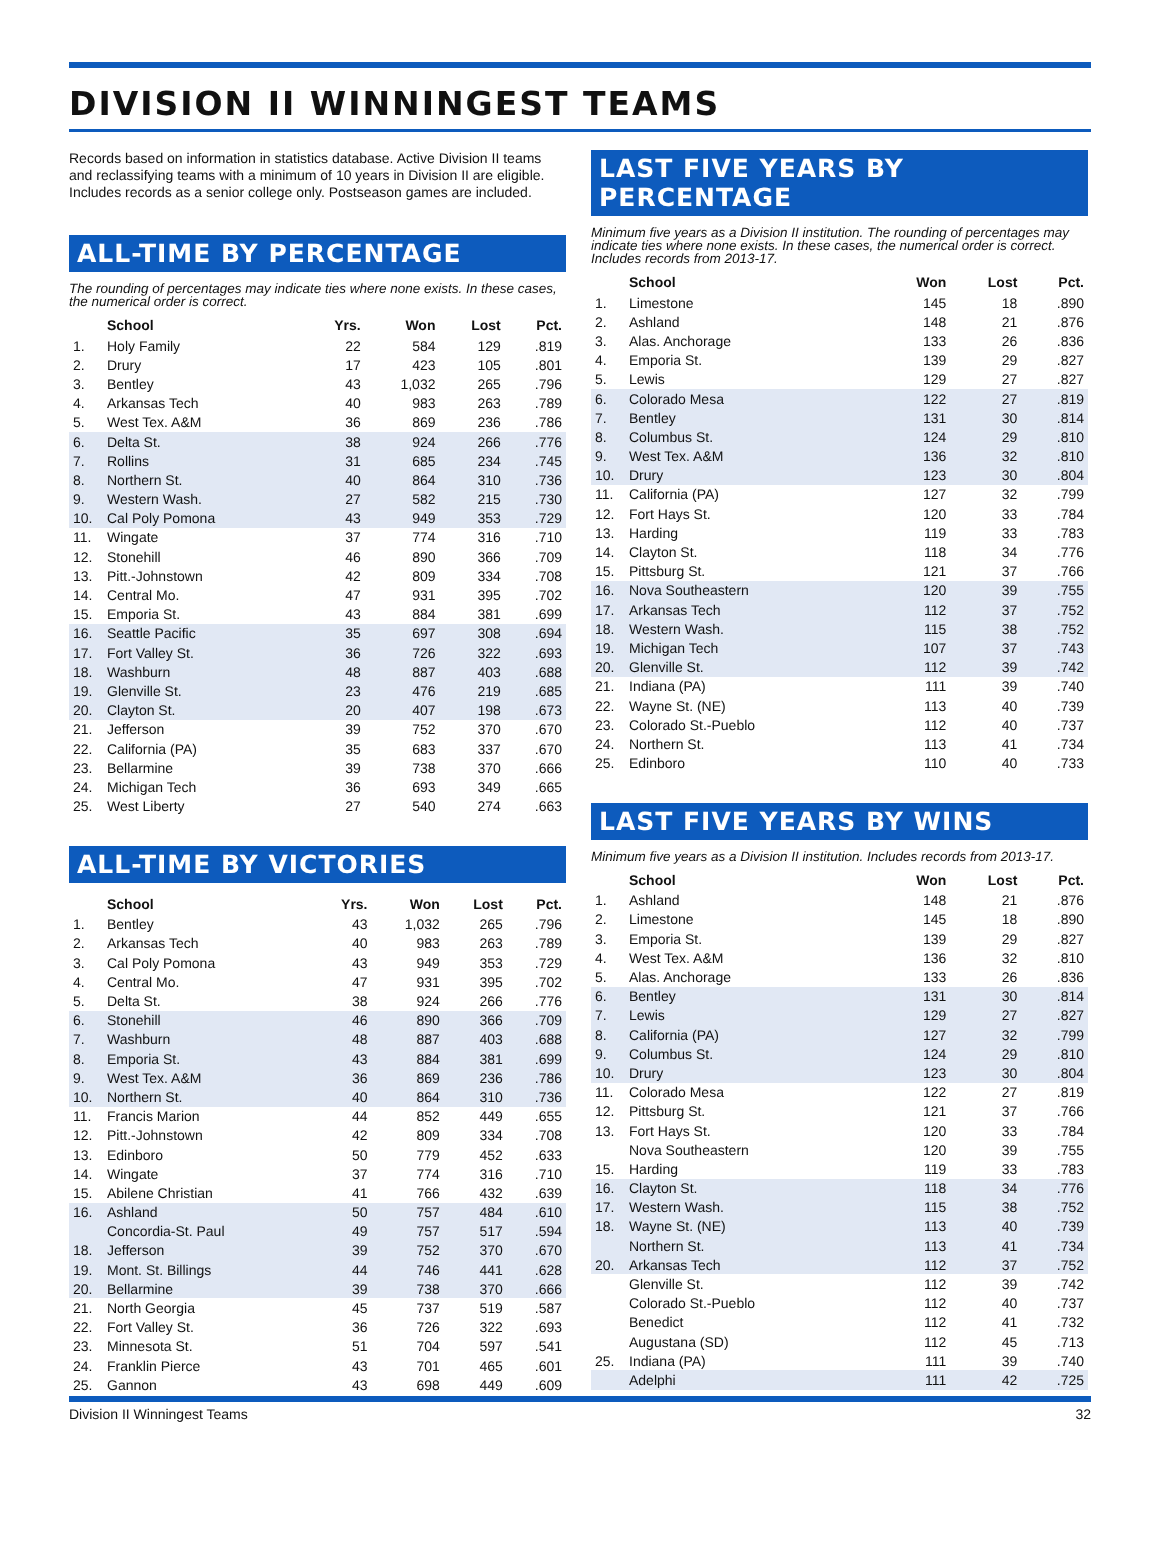DIVISION II WINNINGEST TEAMS
Records based on information in statistics database. Active Division II teams and reclassifying teams with a minimum of 10 years in Division II are eligible. Includes records as a senior college only. Postseason games are included.
ALL-TIME BY PERCENTAGE
The rounding of percentages may indicate ties where none exists. In these cases, the numerical order is correct.
| | School | Yrs. | Won | Lost | Pct. |
| --- | --- | --- | --- | --- | --- |
| 1. | Holy Family | 22 | 584 | 129 | .819 |
| 2. | Drury | 17 | 423 | 105 | .801 |
| 3. | Bentley | 43 | 1,032 | 265 | .796 |
| 4. | Arkansas Tech | 40 | 983 | 263 | .789 |
| 5. | West Tex. A&M | 36 | 869 | 236 | .786 |
| 6. | Delta St. | 38 | 924 | 266 | .776 |
| 7. | Rollins | 31 | 685 | 234 | .745 |
| 8. | Northern St. | 40 | 864 | 310 | .736 |
| 9. | Western Wash. | 27 | 582 | 215 | .730 |
| 10. | Cal Poly Pomona | 43 | 949 | 353 | .729 |
| 11. | Wingate | 37 | 774 | 316 | .710 |
| 12. | Stonehill | 46 | 890 | 366 | .709 |
| 13. | Pitt.-Johnstown | 42 | 809 | 334 | .708 |
| 14. | Central Mo. | 47 | 931 | 395 | .702 |
| 15. | Emporia St. | 43 | 884 | 381 | .699 |
| 16. | Seattle Pacific | 35 | 697 | 308 | .694 |
| 17. | Fort Valley St. | 36 | 726 | 322 | .693 |
| 18. | Washburn | 48 | 887 | 403 | .688 |
| 19. | Glenville St. | 23 | 476 | 219 | .685 |
| 20. | Clayton St. | 20 | 407 | 198 | .673 |
| 21. | Jefferson | 39 | 752 | 370 | .670 |
| 22. | California (PA) | 35 | 683 | 337 | .670 |
| 23. | Bellarmine | 39 | 738 | 370 | .666 |
| 24. | Michigan Tech | 36 | 693 | 349 | .665 |
| 25. | West Liberty | 27 | 540 | 274 | .663 |
ALL-TIME BY VICTORIES
| | School | Yrs. | Won | Lost | Pct. |
| --- | --- | --- | --- | --- | --- |
| 1. | Bentley | 43 | 1,032 | 265 | .796 |
| 2. | Arkansas Tech | 40 | 983 | 263 | .789 |
| 3. | Cal Poly Pomona | 43 | 949 | 353 | .729 |
| 4. | Central Mo. | 47 | 931 | 395 | .702 |
| 5. | Delta St. | 38 | 924 | 266 | .776 |
| 6. | Stonehill | 46 | 890 | 366 | .709 |
| 7. | Washburn | 48 | 887 | 403 | .688 |
| 8. | Emporia St. | 43 | 884 | 381 | .699 |
| 9. | West Tex. A&M | 36 | 869 | 236 | .786 |
| 10. | Northern St. | 40 | 864 | 310 | .736 |
| 11. | Francis Marion | 44 | 852 | 449 | .655 |
| 12. | Pitt.-Johnstown | 42 | 809 | 334 | .708 |
| 13. | Edinboro | 50 | 779 | 452 | .633 |
| 14. | Wingate | 37 | 774 | 316 | .710 |
| 15. | Abilene Christian | 41 | 766 | 432 | .639 |
| 16. | Ashland | 50 | 757 | 484 | .610 |
| | Concordia-St. Paul | 49 | 757 | 517 | .594 |
| 18. | Jefferson | 39 | 752 | 370 | .670 |
| 19. | Mont. St. Billings | 44 | 746 | 441 | .628 |
| 20. | Bellarmine | 39 | 738 | 370 | .666 |
| 21. | North Georgia | 45 | 737 | 519 | .587 |
| 22. | Fort Valley St. | 36 | 726 | 322 | .693 |
| 23. | Minnesota St. | 51 | 704 | 597 | .541 |
| 24. | Franklin Pierce | 43 | 701 | 465 | .601 |
| 25. | Gannon | 43 | 698 | 449 | .609 |
LAST FIVE YEARS BY PERCENTAGE
Minimum five years as a Division II institution. The rounding of percentages may indicate ties where none exists. In these cases, the numerical order is correct. Includes records from 2013-17.
| | School | Won | Lost | Pct. |
| --- | --- | --- | --- | --- |
| 1. | Limestone | 145 | 18 | .890 |
| 2. | Ashland | 148 | 21 | .876 |
| 3. | Alas. Anchorage | 133 | 26 | .836 |
| 4. | Emporia St. | 139 | 29 | .827 |
| 5. | Lewis | 129 | 27 | .827 |
| 6. | Colorado Mesa | 122 | 27 | .819 |
| 7. | Bentley | 131 | 30 | .814 |
| 8. | Columbus St. | 124 | 29 | .810 |
| 9. | West Tex. A&M | 136 | 32 | .810 |
| 10. | Drury | 123 | 30 | .804 |
| 11. | California (PA) | 127 | 32 | .799 |
| 12. | Fort Hays St. | 120 | 33 | .784 |
| 13. | Harding | 119 | 33 | .783 |
| 14. | Clayton St. | 118 | 34 | .776 |
| 15. | Pittsburg St. | 121 | 37 | .766 |
| 16. | Nova Southeastern | 120 | 39 | .755 |
| 17. | Arkansas Tech | 112 | 37 | .752 |
| 18. | Western Wash. | 115 | 38 | .752 |
| 19. | Michigan Tech | 107 | 37 | .743 |
| 20. | Glenville St. | 112 | 39 | .742 |
| 21. | Indiana (PA) | 111 | 39 | .740 |
| 22. | Wayne St. (NE) | 113 | 40 | .739 |
| 23. | Colorado St.-Pueblo | 112 | 40 | .737 |
| 24. | Northern St. | 113 | 41 | .734 |
| 25. | Edinboro | 110 | 40 | .733 |
LAST FIVE YEARS BY WINS
Minimum five years as a Division II institution. Includes records from 2013-17.
| | School | Won | Lost | Pct. |
| --- | --- | --- | --- | --- |
| 1. | Ashland | 148 | 21 | .876 |
| 2. | Limestone | 145 | 18 | .890 |
| 3. | Emporia St. | 139 | 29 | .827 |
| 4. | West Tex. A&M | 136 | 32 | .810 |
| 5. | Alas. Anchorage | 133 | 26 | .836 |
| 6. | Bentley | 131 | 30 | .814 |
| 7. | Lewis | 129 | 27 | .827 |
| 8. | California (PA) | 127 | 32 | .799 |
| 9. | Columbus St. | 124 | 29 | .810 |
| 10. | Drury | 123 | 30 | .804 |
| 11. | Colorado Mesa | 122 | 27 | .819 |
| 12. | Pittsburg St. | 121 | 37 | .766 |
| 13. | Fort Hays St. | 120 | 33 | .784 |
| | Nova Southeastern | 120 | 39 | .755 |
| 15. | Harding | 119 | 33 | .783 |
| 16. | Clayton St. | 118 | 34 | .776 |
| 17. | Western Wash. | 115 | 38 | .752 |
| 18. | Wayne St. (NE) | 113 | 40 | .739 |
| | Northern St. | 113 | 41 | .734 |
| 20. | Arkansas Tech | 112 | 37 | .752 |
| | Glenville St. | 112 | 39 | .742 |
| | Colorado St.-Pueblo | 112 | 40 | .737 |
| | Benedict | 112 | 41 | .732 |
| | Augustana (SD) | 112 | 45 | .713 |
| 25. | Indiana (PA) | 111 | 39 | .740 |
| | Adelphi | 111 | 42 | .725 |
Division II Winningest Teams 32